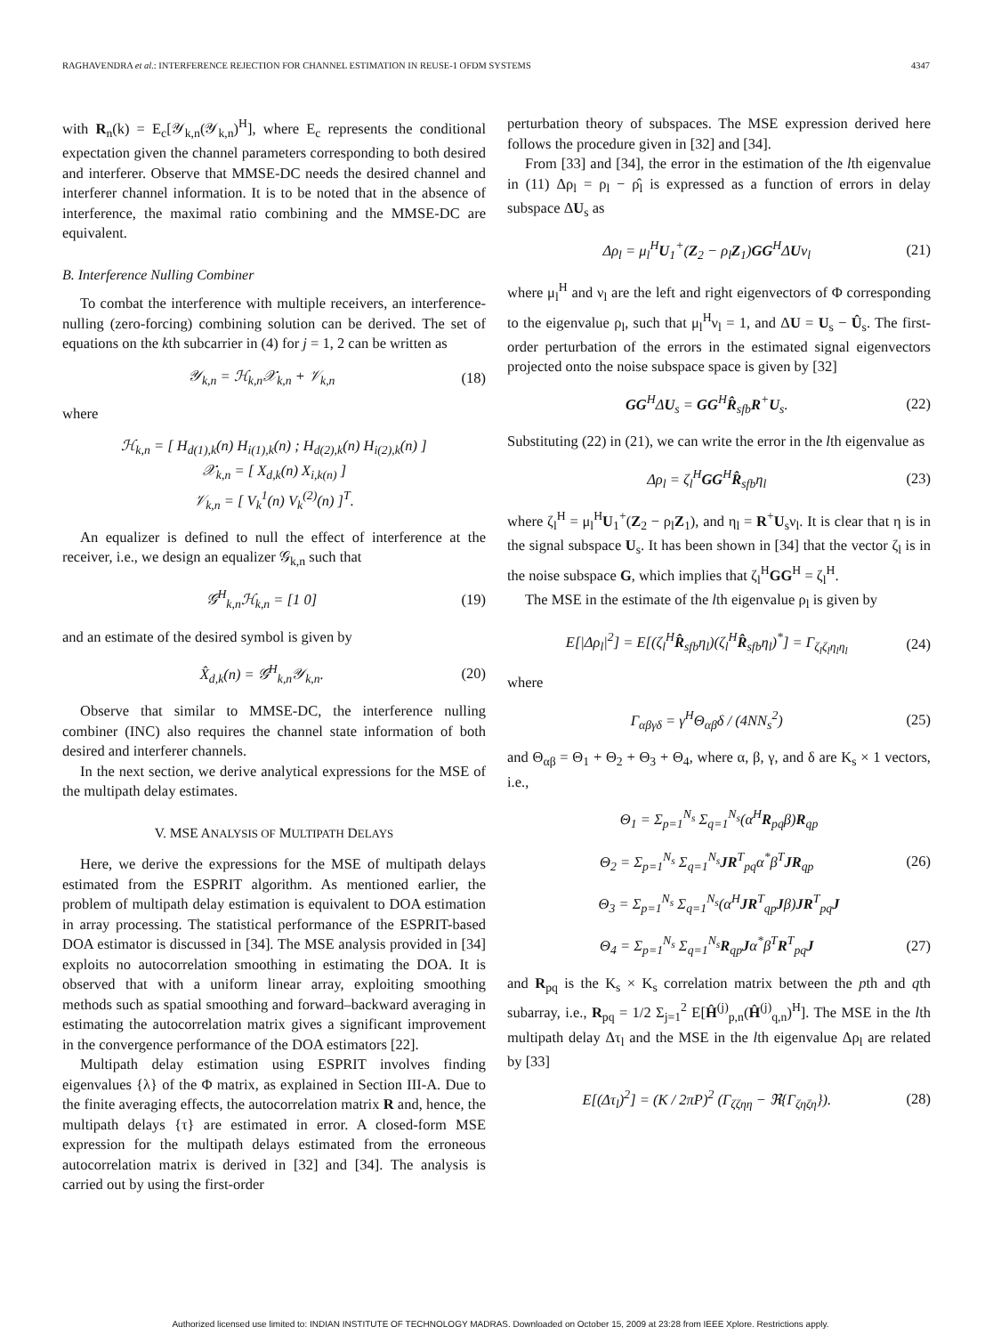RAGHAVENDRA et al.: INTERFERENCE REJECTION FOR CHANNEL ESTIMATION IN REUSE-1 OFDM SYSTEMS 4347
with R<sub>n</sub>(k) = E<sub>c</sub>[𝒴<sub>k,n</sub>(𝒴<sub>k,n</sub>)<sup>H</sup>], where E<sub>c</sub> represents the conditional expectation given the channel parameters corresponding to both desired and interferer. Observe that MMSE-DC needs the desired channel and interferer channel information. It is to be noted that in the absence of interference, the maximal ratio combining and the MMSE-DC are equivalent.
B. Interference Nulling Combiner
To combat the interference with multiple receivers, an interference-nulling (zero-forcing) combining solution can be derived. The set of equations on the kth subcarrier in (4) for j = 1, 2 can be written as
𝒴<sub>k,n</sub> = ℋ<sub>k,n</sub>𝒳<sub>k,n</sub> + 𝒱<sub>k,n</sub> (18)
where
ℋ<sub>k,n</sub> = [ H<sub>d(1),k</sub>(n) H<sub>i(1),k</sub>(n) ; H<sub>d(2),k</sub>(n) H<sub>i(2),k</sub>(n) ]
𝒳<sub>k,n</sub> = [ X<sub>d,k</sub>(n) X<sub>i,k(n)</sub> ]
𝒱<sub>k,n</sub> = [ V<sub>k</sub><sup>1</sup>(n) V<sub>k</sub><sup>(2)</sup>(n) ]<sup>T</sup>.
An equalizer is defined to null the effect of interference at the receiver, i.e., we design an equalizer 𝒢<sub>k,n</sub> such that
𝒢<sup>H</sup><sub>k,n</sub>ℋ<sub>k,n</sub> = [1 0] (19)
and an estimate of the desired symbol is given by
X̂<sub>d,k</sub>(n) = 𝒢<sup>H</sup><sub>k,n</sub>𝒴<sub>k,n</sub>. (20)
Observe that similar to MMSE-DC, the interference nulling combiner (INC) also requires the channel state information of both desired and interferer channels.
In the next section, we derive analytical expressions for the MSE of the multipath delay estimates.
V. MSE ANALYSIS OF MULTIPATH DELAYS
Here, we derive the expressions for the MSE of multipath delays estimated from the ESPRIT algorithm. As mentioned earlier, the problem of multipath delay estimation is equivalent to DOA estimation in array processing. The statistical performance of the ESPRIT-based DOA estimator is discussed in [34]. The MSE analysis provided in [34] exploits no autocorrelation smoothing in estimating the DOA. It is observed that with a uniform linear array, exploiting smoothing methods such as spatial smoothing and forward–backward averaging in estimating the autocorrelation matrix gives a significant improvement in the convergence performance of the DOA estimators [22].
Multipath delay estimation using ESPRIT involves finding eigenvalues {λ} of the Φ matrix, as explained in Section III-A. Due to the finite averaging effects, the autocorrelation matrix R and, hence, the multipath delays {τ} are estimated in error. A closed-form MSE expression for the multipath delays estimated from the erroneous autocorrelation matrix is derived in [32] and [34]. The analysis is carried out by using the first-order
perturbation theory of subspaces. The MSE expression derived here follows the procedure given in [32] and [34].
From [33] and [34], the error in the estimation of the lth eigenvalue in (11) Δρ<sub>l</sub> = ρ<sub>l</sub> − ρ̂<sub>l</sub> is expressed as a function of errors in delay subspace ΔU<sub>s</sub> as
Δρ<sub>l</sub> = μ<sub>l</sub><sup>H</sup>U<sub>1</sub><sup>+</sup>(Z<sub>2</sub> − ρ<sub>l</sub>Z<sub>1</sub>)GG<sup>H</sup>ΔUν<sub>l</sub> (21)
where μ<sub>l</sub><sup>H</sup> and ν<sub>l</sub> are the left and right eigenvectors of Φ corresponding to the eigenvalue ρ<sub>l</sub>, such that μ<sub>l</sub><sup>H</sup>ν<sub>l</sub> = 1, and ΔU = U<sub>s</sub> − Û<sub>s</sub>. The first-order perturbation of the errors in the estimated signal eigenvectors projected onto the noise subspace space is given by [32]
GG<sup>H</sup>ΔU<sub>s</sub> = GG<sup>H</sup>R̂<sub>sfb</sub>R<sup>+</sup>U<sub>s</sub>. (22)
Substituting (22) in (21), we can write the error in the lth eigenvalue as
Δρ<sub>l</sub> = ζ<sub>l</sub><sup>H</sup>GG<sup>H</sup>R̂<sub>sfb</sub>η<sub>l</sub> (23)
where ζ<sub>l</sub><sup>H</sup> = μ<sub>l</sub><sup>H</sup>U<sub>1</sub><sup>+</sup>(Z<sub>2</sub> − ρ<sub>l</sub>Z<sub>1</sub>), and η<sub>l</sub> = R<sup>+</sup>U<sub>s</sub>ν<sub>l</sub>. It is clear that η is in the signal subspace U<sub>s</sub>. It has been shown in [34] that the vector ζ<sub>l</sub> is in the noise subspace G, which implies that ζ<sub>l</sub><sup>H</sup>GG<sup>H</sup> = ζ<sub>l</sub><sup>H</sup>.
The MSE in the estimate of the lth eigenvalue ρ<sub>l</sub> is given by
E[|Δρ<sub>l</sub>|<sup>2</sup>] = E[(ζ<sub>l</sub><sup>H</sup>R̂<sub>sfb</sub>η<sub>l</sub>)(ζ<sub>l</sub><sup>H</sup>R̂<sub>sfb</sub>η<sub>l</sub>)<sup>*</sup>] = Γ<sub>ζ<sub>l</sub>ζ<sub>l</sub>η<sub>l</sub>η<sub>l</sub></sub> (24)
where
Γ<sub>αβγδ</sub> = γ<sup>H</sup>Θ<sub>αβ</sub>δ / (4NN<sub>s</sub><sup>2</sup>) (25)
and Θ<sub>αβ</sub> = Θ<sub>1</sub> + Θ<sub>2</sub> + Θ<sub>3</sub> + Θ<sub>4</sub>, where α, β, γ, and δ are K<sub>s</sub> × 1 vectors, i.e.,
Θ<sub>1</sub> = Σ<sub>p=1</sub><sup>N<sub>s</sub></sup> Σ<sub>q=1</sub><sup>N<sub>s</sub></sup>(α<sup>H</sup>R<sub>pq</sub>β)R<sub>qp</sub>
Θ<sub>2</sub> = Σ<sub>p=1</sub><sup>N<sub>s</sub></sup> Σ<sub>q=1</sub><sup>N<sub>s</sub></sup>JR<sup>T</sup><sub>pq</sub>α<sup>*</sup>β<sup>T</sup>JR<sub>qp</sub> (26)
Θ<sub>3</sub> = Σ<sub>p=1</sub><sup>N<sub>s</sub></sup> Σ<sub>q=1</sub><sup>N<sub>s</sub></sup>(α<sup>H</sup>JR<sup>T</sup><sub>qp</sub>Jβ)JR<sup>T</sup><sub>pq</sub>J
Θ<sub>4</sub> = Σ<sub>p=1</sub><sup>N<sub>s</sub></sup> Σ<sub>q=1</sub><sup>N<sub>s</sub></sup>R<sub>qp</sub>Jα<sup>*</sup>β<sup>T</sup>R<sup>T</sup><sub>pq</sub>J (27)
and R<sub>pq</sub> is the K<sub>s</sub> × K<sub>s</sub> correlation matrix between the pth and qth subarray, i.e., R<sub>pq</sub> = 1/2 Σ<sub>j=1</sub><sup>2</sup> E[Ĥ<sup>(j)</sup><sub>p,n</sub>(Ĥ<sup>(j)</sup><sub>q,n</sub>)<sup>H</sup>]. The MSE in the lth multipath delay Δτ<sub>l</sub> and the MSE in the lth eigenvalue Δρ<sub>l</sub> are related by [33]
E[(Δτ<sub>l</sub>)<sup>2</sup>] = (K / 2πP)<sup>2</sup> (Γ<sub>ζζηη</sub> − ℜ{Γ<sub>ζηζη</sub>}). (28)
Authorized licensed use limited to: INDIAN INSTITUTE OF TECHNOLOGY MADRAS. Downloaded on October 15, 2009 at 23:28 from IEEE Xplore. Restrictions apply.